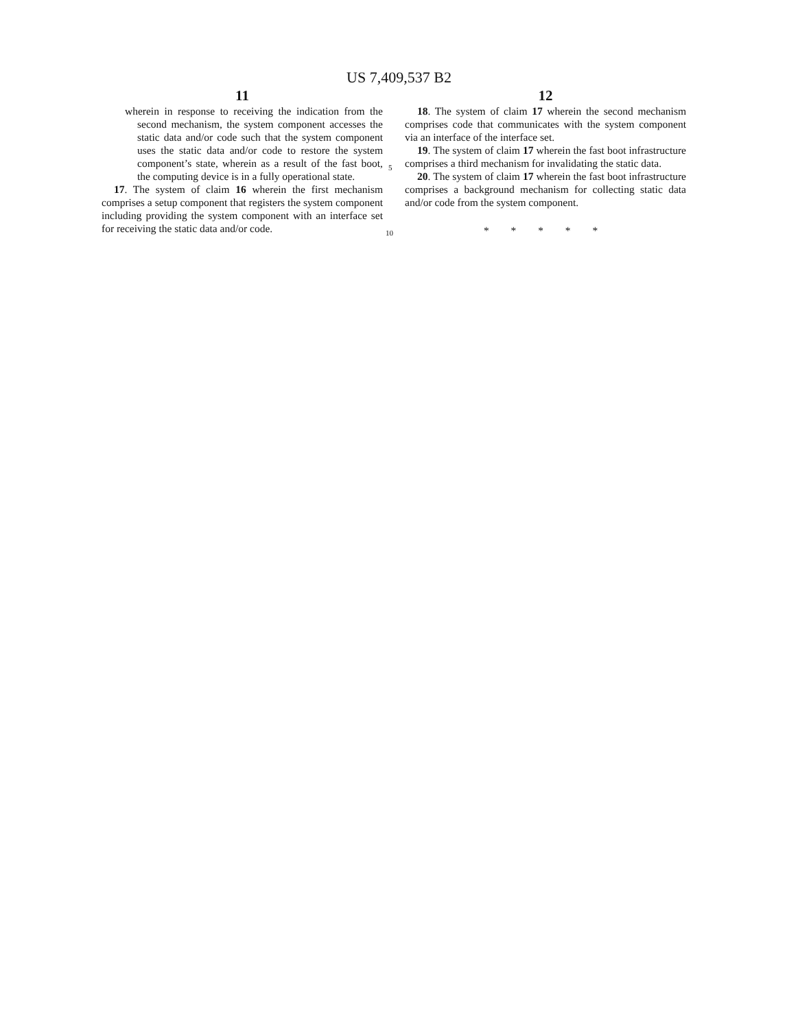US 7,409,537 B2
11
wherein in response to receiving the indication from the second mechanism, the system component accesses the static data and/or code such that the system component uses the static data and/or code to restore the system component’s state, wherein as a result of the fast boot, the computing device is in a fully operational state.
17. The system of claim 16 wherein the first mechanism comprises a setup component that registers the system component including providing the system component with an interface set for receiving the static data and/or code.
5
10
12
18. The system of claim 17 wherein the second mechanism comprises code that communicates with the system component via an interface of the interface set.
19. The system of claim 17 wherein the fast boot infrastructure comprises a third mechanism for invalidating the static data.
20. The system of claim 17 wherein the fast boot infrastructure comprises a background mechanism for collecting static data and/or code from the system component.
* * * * *